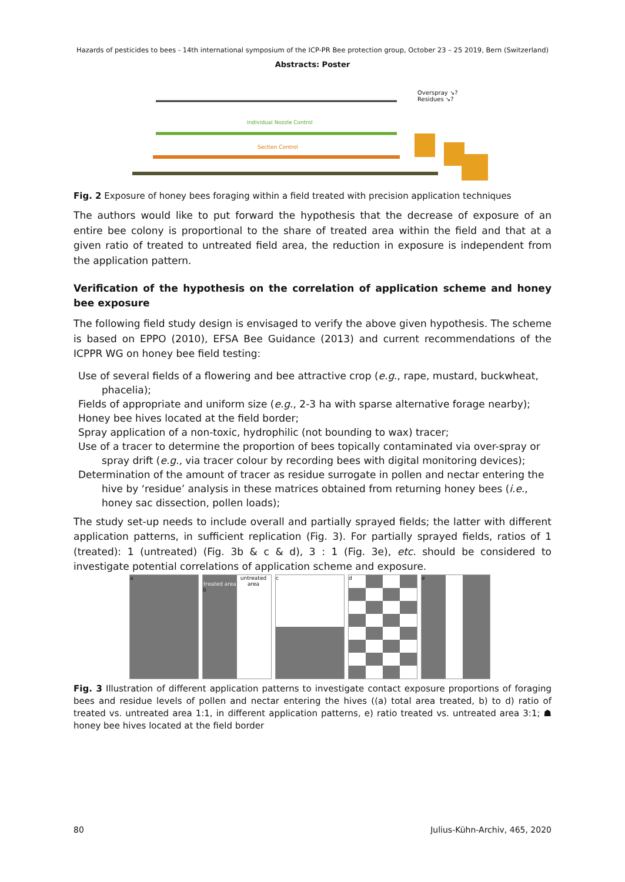Hazards of pesticides to bees - 14th international symposium of the ICP-PR Bee protection group, October 23 – 25 2019, Bern (Switzerland)
Abstracts: Poster
Overspray ↘?
Residues ↘?
Individual Nozzle Control
Section Control
Fig. 2 Exposure of honey bees foraging within a field treated with precision application techniques
The authors would like to put forward the hypothesis that the decrease of exposure of an entire bee colony is proportional to the share of treated area within the field and that at a given ratio of treated to untreated field area, the reduction in exposure is independent from the application pattern.
Verification of the hypothesis on the correlation of application scheme and honey bee exposure
The following field study design is envisaged to verify the above given hypothesis. The scheme is based on EPPO (2010), EFSA Bee Guidance (2013) and current recommendations of the ICPPR WG on honey bee field testing:
Use of several fields of a flowering and bee attractive crop (e.g., rape, mustard, buckwheat, phacelia);
Fields of appropriate and uniform size (e.g., 2-3 ha with sparse alternative forage nearby);
Honey bee hives located at the field border;
Spray application of a non-toxic, hydrophilic (not bounding to wax) tracer;
Use of a tracer to determine the proportion of bees topically contaminated via over-spray or spray drift (e.g., via tracer colour by recording bees with digital monitoring devices);
Determination of the amount of tracer as residue surrogate in pollen and nectar entering the hive by ‘residue’ analysis in these matrices obtained from returning honey bees (i.e., honey sac dissection, pollen loads);
The study set-up needs to include overall and partially sprayed fields; the latter with different application patterns, in sufficient replication (Fig. 3). For partially sprayed fields, ratios of 1 (treated): 1 (untreated) (Fig. 3b & c & d), 3 : 1 (Fig. 3e), etc. should be considered to investigate potential correlations of application scheme and exposure.
a
treated area untreated area
b
c d e
Fig. 3 Illustration of different application patterns to investigate contact exposure proportions of foraging bees and residue levels of pollen and nectar entering the hives ((a) total area treated, b) to d) ratio of treated vs. untreated area 1:1, in different application patterns, e) ratio treated vs. untreated area 3:1; ☗ honey bee hives located at the field border
80 Julius-Kühn-Archiv, 465, 2020